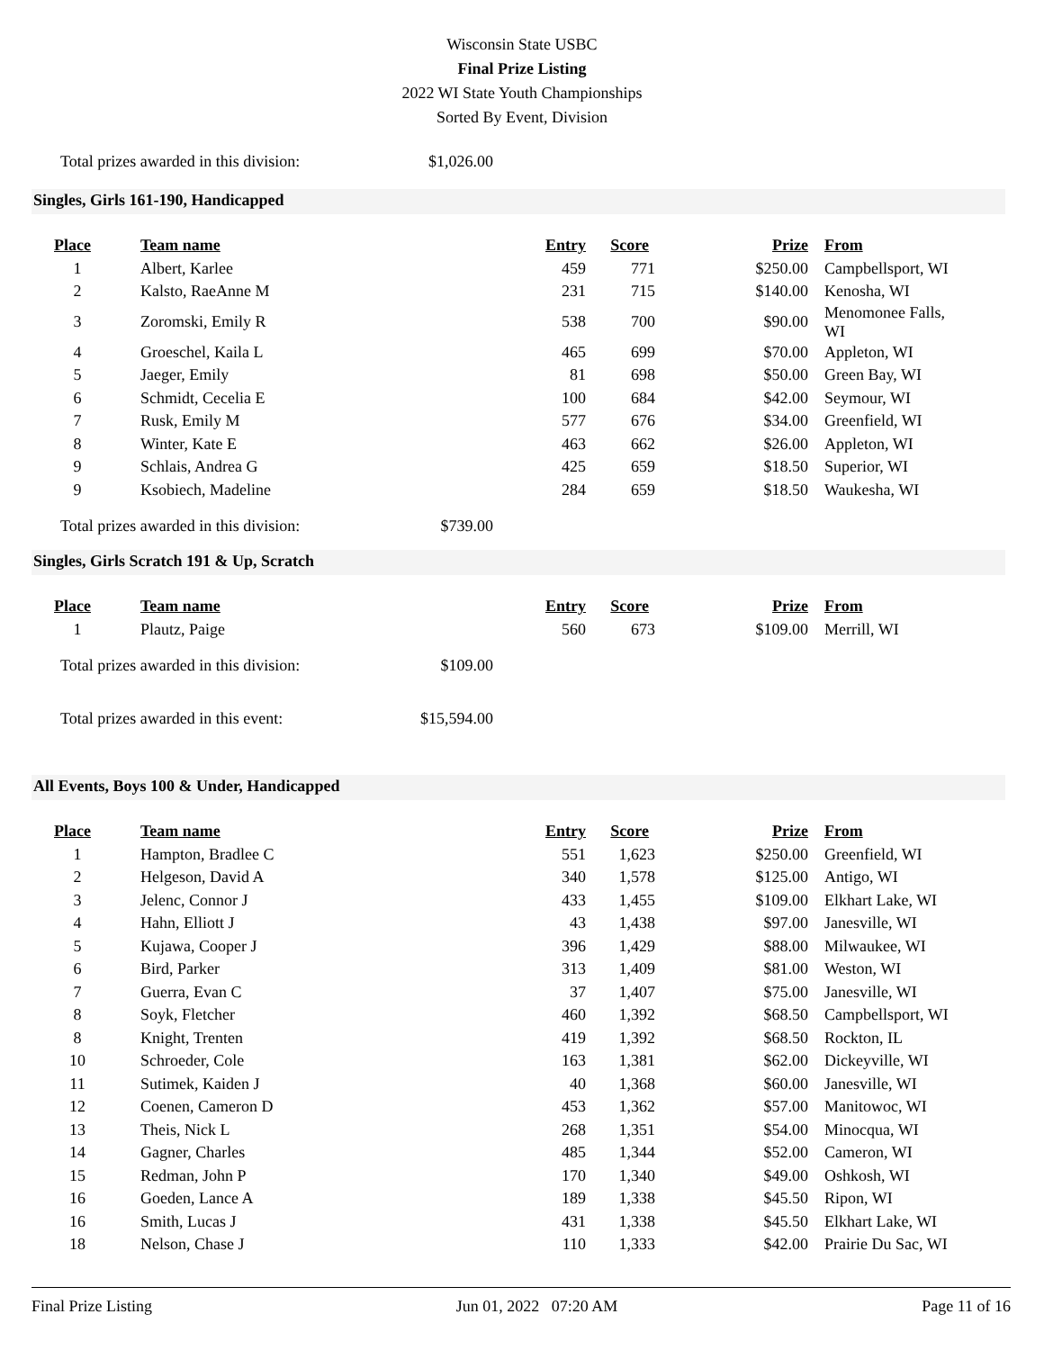Wisconsin State USBC
Final Prize Listing
2022 WI State Youth Championships
Sorted By Event, Division
Total prizes awarded in this division: $1,026.00
Singles, Girls 161-190, Handicapped
| Place | Team name | Entry | Score | Prize | From |
| --- | --- | --- | --- | --- | --- |
| 1 | Albert, Karlee | 459 | 771 | $250.00 | Campbellsport, WI |
| 2 | Kalsto, RaeAnne M | 231 | 715 | $140.00 | Kenosha, WI |
| 3 | Zoromski, Emily R | 538 | 700 | $90.00 | Menomonee Falls, WI |
| 4 | Groeschel, Kaila L | 465 | 699 | $70.00 | Appleton, WI |
| 5 | Jaeger, Emily | 81 | 698 | $50.00 | Green Bay, WI |
| 6 | Schmidt, Cecelia E | 100 | 684 | $42.00 | Seymour, WI |
| 7 | Rusk, Emily M | 577 | 676 | $34.00 | Greenfield, WI |
| 8 | Winter, Kate E | 463 | 662 | $26.00 | Appleton, WI |
| 9 | Schlais, Andrea G | 425 | 659 | $18.50 | Superior, WI |
| 9 | Ksobiech, Madeline | 284 | 659 | $18.50 | Waukesha, WI |
Total prizes awarded in this division: $739.00
Singles, Girls Scratch 191 & Up, Scratch
| Place | Team name | Entry | Score | Prize | From |
| --- | --- | --- | --- | --- | --- |
| 1 | Plautz, Paige | 560 | 673 | $109.00 | Merrill, WI |
Total prizes awarded in this division: $109.00
Total prizes awarded in this event: $15,594.00
All Events, Boys 100 & Under, Handicapped
| Place | Team name | Entry | Score | Prize | From |
| --- | --- | --- | --- | --- | --- |
| 1 | Hampton, Bradlee C | 551 | 1,623 | $250.00 | Greenfield, WI |
| 2 | Helgeson, David A | 340 | 1,578 | $125.00 | Antigo, WI |
| 3 | Jelenc, Connor J | 433 | 1,455 | $109.00 | Elkhart Lake, WI |
| 4 | Hahn, Elliott J | 43 | 1,438 | $97.00 | Janesville, WI |
| 5 | Kujawa, Cooper J | 396 | 1,429 | $88.00 | Milwaukee, WI |
| 6 | Bird, Parker | 313 | 1,409 | $81.00 | Weston, WI |
| 7 | Guerra, Evan C | 37 | 1,407 | $75.00 | Janesville, WI |
| 8 | Soyk, Fletcher | 460 | 1,392 | $68.50 | Campbellsport, WI |
| 8 | Knight, Trenten | 419 | 1,392 | $68.50 | Rockton, IL |
| 10 | Schroeder, Cole | 163 | 1,381 | $62.00 | Dickeyville, WI |
| 11 | Sutimek, Kaiden J | 40 | 1,368 | $60.00 | Janesville, WI |
| 12 | Coenen, Cameron D | 453 | 1,362 | $57.00 | Manitowoc, WI |
| 13 | Theis, Nick L | 268 | 1,351 | $54.00 | Minocqua, WI |
| 14 | Gagner, Charles | 485 | 1,344 | $52.00 | Cameron, WI |
| 15 | Redman, John P | 170 | 1,340 | $49.00 | Oshkosh, WI |
| 16 | Goeden, Lance A | 189 | 1,338 | $45.50 | Ripon, WI |
| 16 | Smith, Lucas J | 431 | 1,338 | $45.50 | Elkhart Lake, WI |
| 18 | Nelson, Chase J | 110 | 1,333 | $42.00 | Prairie Du Sac, WI |
Final Prize Listing Jun 01, 2022 07:20 AM Page 11 of 16